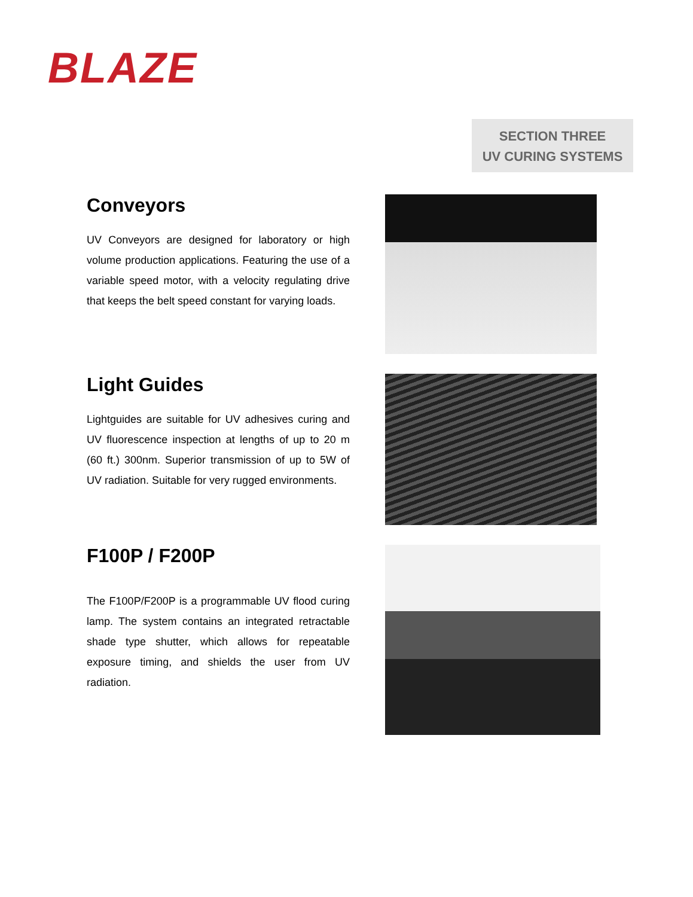BLAZE
SECTION THREE
UV CURING SYSTEMS
Conveyors
UV Conveyors are designed for laboratory or high volume production applications. Featuring the use of a variable speed motor, with a velocity regulating drive that keeps the belt speed constant for varying loads.
Light Guides
Lightguides are suitable for UV adhesives curing and UV fluorescence inspection at lengths of up to 20 m (60 ft.) 300nm. Superior transmission of up to 5W of UV radiation. Suitable for very rugged environments.
F100P / F200P
The F100P/F200P is a programmable UV flood curing lamp. The system contains an integrated retractable shade type shutter, which allows for repeatable exposure timing, and shields the user from UV radiation.